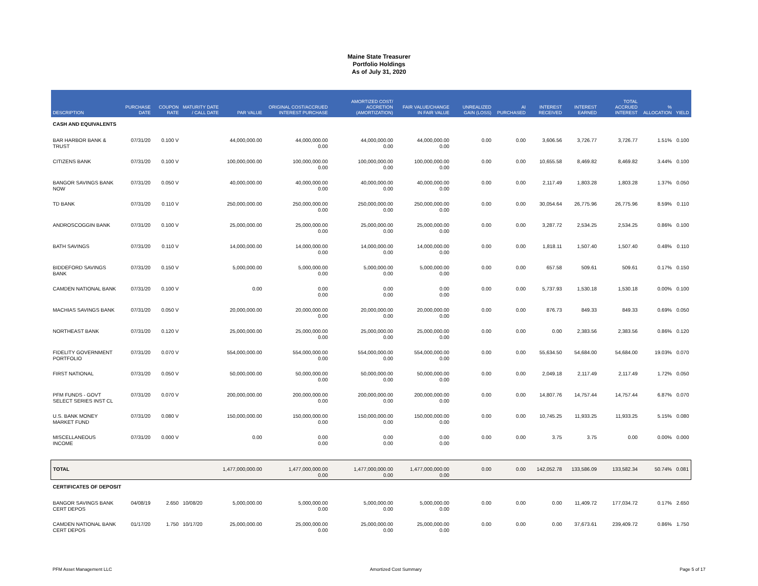Maine State Treasurer
Portfolio Holdings
As of July 31, 2020
| DESCRIPTION | PURCHASE DATE | COUPON RATE | MATURITY DATE / CALL DATE | PAR VALUE | ORIGINAL COST/ACCRUED INTEREST PURCHASE | AMORTIZED COST/ ACCRETION (AMORTIZATION) | FAIR VALUE/CHANGE IN FAIR VALUE | UNREALIZED GAIN (LOSS) | AI PURCHASED | INTEREST RECEIVED | INTEREST EARNED | TOTAL ACCRUED INTEREST | % ALLOCATION | YIELD |
| --- | --- | --- | --- | --- | --- | --- | --- | --- | --- | --- | --- | --- | --- | --- |
| CASH AND EQUIVALENTS | | | | | | | | | | | | | | |
| BAR HARBOR BANK & TRUST | 07/31/20 | 0.100 V | | 44,000,000.00 | 44,000,000.00 0.00 | 44,000,000.00 0.00 | 44,000,000.00 0.00 | 0.00 | 0.00 | 3,606.56 | 3,726.77 | 3,726.77 | 1.51% | 0.100 |
| CITIZENS BANK | 07/31/20 | 0.100 V | | 100,000,000.00 | 100,000,000.00 0.00 | 100,000,000.00 0.00 | 100,000,000.00 0.00 | 0.00 | 0.00 | 10,655.58 | 8,469.82 | 8,469.82 | 3.44% | 0.100 |
| BANGOR SAVINGS BANK NOW | 07/31/20 | 0.050 V | | 40,000,000.00 | 40,000,000.00 0.00 | 40,000,000.00 0.00 | 40,000,000.00 0.00 | 0.00 | 0.00 | 2,117.49 | 1,803.28 | 1,803.28 | 1.37% | 0.050 |
| TD BANK | 07/31/20 | 0.110 V | | 250,000,000.00 | 250,000,000.00 0.00 | 250,000,000.00 0.00 | 250,000,000.00 0.00 | 0.00 | 0.00 | 30,054.64 | 26,775.96 | 26,775.96 | 8.59% | 0.110 |
| ANDROSCOGGIN BANK | 07/31/20 | 0.100 V | | 25,000,000.00 | 25,000,000.00 0.00 | 25,000,000.00 0.00 | 25,000,000.00 0.00 | 0.00 | 0.00 | 3,287.72 | 2,534.25 | 2,534.25 | 0.86% | 0.100 |
| BATH SAVINGS | 07/31/20 | 0.110 V | | 14,000,000.00 | 14,000,000.00 0.00 | 14,000,000.00 0.00 | 14,000,000.00 0.00 | 0.00 | 0.00 | 1,818.11 | 1,507.40 | 1,507.40 | 0.48% | 0.110 |
| BIDDEFORD SAVINGS BANK | 07/31/20 | 0.150 V | | 5,000,000.00 | 5,000,000.00 0.00 | 5,000,000.00 0.00 | 5,000,000.00 0.00 | 0.00 | 0.00 | 657.58 | 509.61 | 509.61 | 0.17% | 0.150 |
| CAMDEN NATIONAL BANK | 07/31/20 | 0.100 V | | 0.00 | 0.00 0.00 | 0.00 0.00 | 0.00 0.00 | 0.00 | 0.00 | 5,737.93 | 1,530.18 | 1,530.18 | 0.00% | 0.100 |
| MACHIAS SAVINGS BANK | 07/31/20 | 0.050 V | | 20,000,000.00 | 20,000,000.00 0.00 | 20,000,000.00 0.00 | 20,000,000.00 0.00 | 0.00 | 0.00 | 876.73 | 849.33 | 849.33 | 0.69% | 0.050 |
| NORTHEAST BANK | 07/31/20 | 0.120 V | | 25,000,000.00 | 25,000,000.00 0.00 | 25,000,000.00 0.00 | 25,000,000.00 0.00 | 0.00 | 0.00 | 0.00 | 2,383.56 | 2,383.56 | 0.86% | 0.120 |
| FIDELITY GOVERNMENT PORTFOLIO | 07/31/20 | 0.070 V | | 554,000,000.00 | 554,000,000.00 0.00 | 554,000,000.00 0.00 | 554,000,000.00 0.00 | 0.00 | 0.00 | 55,634.50 | 54,684.00 | 54,684.00 | 19.03% | 0.070 |
| FIRST NATIONAL | 07/31/20 | 0.050 V | | 50,000,000.00 | 50,000,000.00 0.00 | 50,000,000.00 0.00 | 50,000,000.00 0.00 | 0.00 | 0.00 | 2,049.18 | 2,117.49 | 2,117.49 | 1.72% | 0.050 |
| PFM FUNDS - GOVT SELECT SERIES INST CL | 07/31/20 | 0.070 V | | 200,000,000.00 | 200,000,000.00 0.00 | 200,000,000.00 0.00 | 200,000,000.00 0.00 | 0.00 | 0.00 | 14,807.76 | 14,757.44 | 14,757.44 | 6.87% | 0.070 |
| U.S. BANK MONEY MARKET FUND | 07/31/20 | 0.080 V | | 150,000,000.00 | 150,000,000.00 0.00 | 150,000,000.00 0.00 | 150,000,000.00 0.00 | 0.00 | 0.00 | 10,745.25 | 11,933.25 | 11,933.25 | 5.15% | 0.080 |
| MISCELLANEOUS INCOME | 07/31/20 | 0.000 V | | 0.00 | 0.00 0.00 | 0.00 0.00 | 0.00 0.00 | 0.00 | 0.00 | 3.75 | 3.75 | 0.00 | 0.00% | 0.000 |
| TOTAL | | | | 1,477,000,000.00 | 1,477,000,000.00 0.00 | 1,477,000,000.00 0.00 | 1,477,000,000.00 0.00 | 0.00 | 0.00 | 142,052.78 | 133,586.09 | 133,582.34 | 50.74% | 0.081 |
| CERTIFICATES OF DEPOSIT | | | | | | | | | | | | | | |
| BANGOR SAVINGS BANK CERT DEPOS | 04/08/19 | 2.650 | 10/08/20 | 5,000,000.00 | 5,000,000.00 0.00 | 5,000,000.00 0.00 | 5,000,000.00 0.00 | 0.00 | 0.00 | 0.00 | 11,409.72 | 177,034.72 | 0.17% | 2.650 |
| CAMDEN NATIONAL BANK CERT DEPOS | 01/17/20 | 1.750 | 10/17/20 | 25,000,000.00 | 25,000,000.00 0.00 | 25,000,000.00 0.00 | 25,000,000.00 0.00 | 0.00 | 0.00 | 0.00 | 37,673.61 | 239,409.72 | 0.86% | 1.750 |
PFM Asset Management LLC Amortized Cost Summary Page 5 of 17